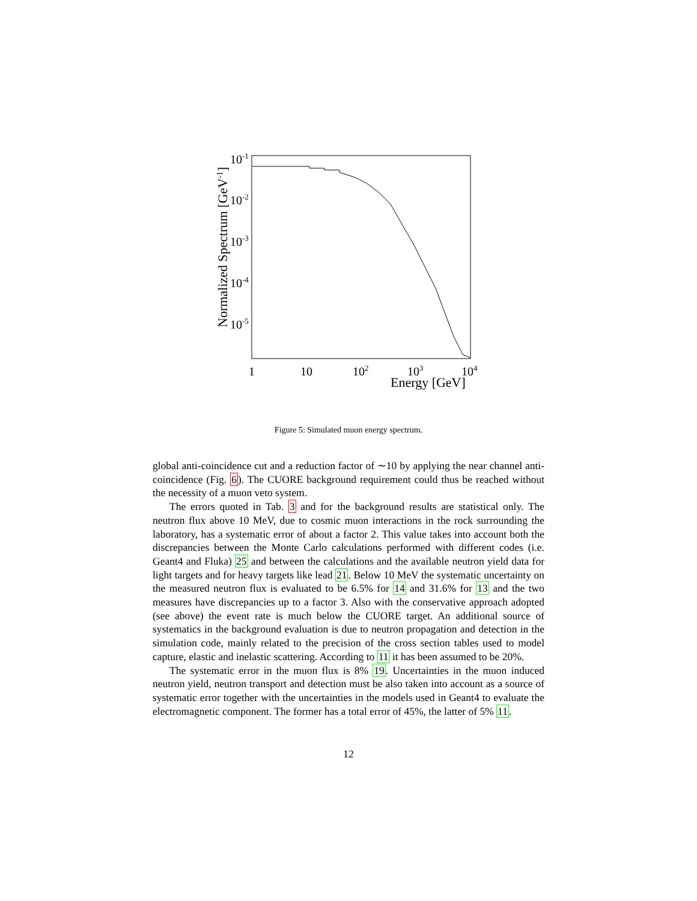10-1
10-2
10-3
10-4
10-5
1
10
102
103
104
Energy [GeV]
Normalized Spectrum [GeV-1]
Figure 5: Simulated muon energy spectrum.
global anti-coincidence cut and a reduction factor of ∼10 by applying the near channel anti-coincidence (Fig. 6). The CUORE background requirement could thus be reached without the necessity of a muon veto system.
The errors quoted in Tab. 3 and for the background results are statistical only. The neutron flux above 10 MeV, due to cosmic muon interactions in the rock surrounding the laboratory, has a systematic error of about a factor 2. This value takes into account both the discrepancies between the Monte Carlo calculations performed with different codes (i.e. Geant4 and Fluka) 25 and between the calculations and the available neutron yield data for light targets and for heavy targets like lead 21. Below 10 MeV the systematic uncertainty on the measured neutron flux is evaluated to be 6.5% for 14 and 31.6% for 13 and the two measures have discrepancies up to a factor 3. Also with the conservative approach adopted (see above) the event rate is much below the CUORE target. An additional source of systematics in the background evaluation is due to neutron propagation and detection in the simulation code, mainly related to the precision of the cross section tables used to model capture, elastic and inelastic scattering. According to 11 it has been assumed to be 20%.
The systematic error in the muon flux is 8% 19. Uncertainties in the muon induced neutron yield, neutron transport and detection must be also taken into account as a source of systematic error together with the uncertainties in the models used in Geant4 to evaluate the electromagnetic component. The former has a total error of 45%, the latter of 5% 11.
12